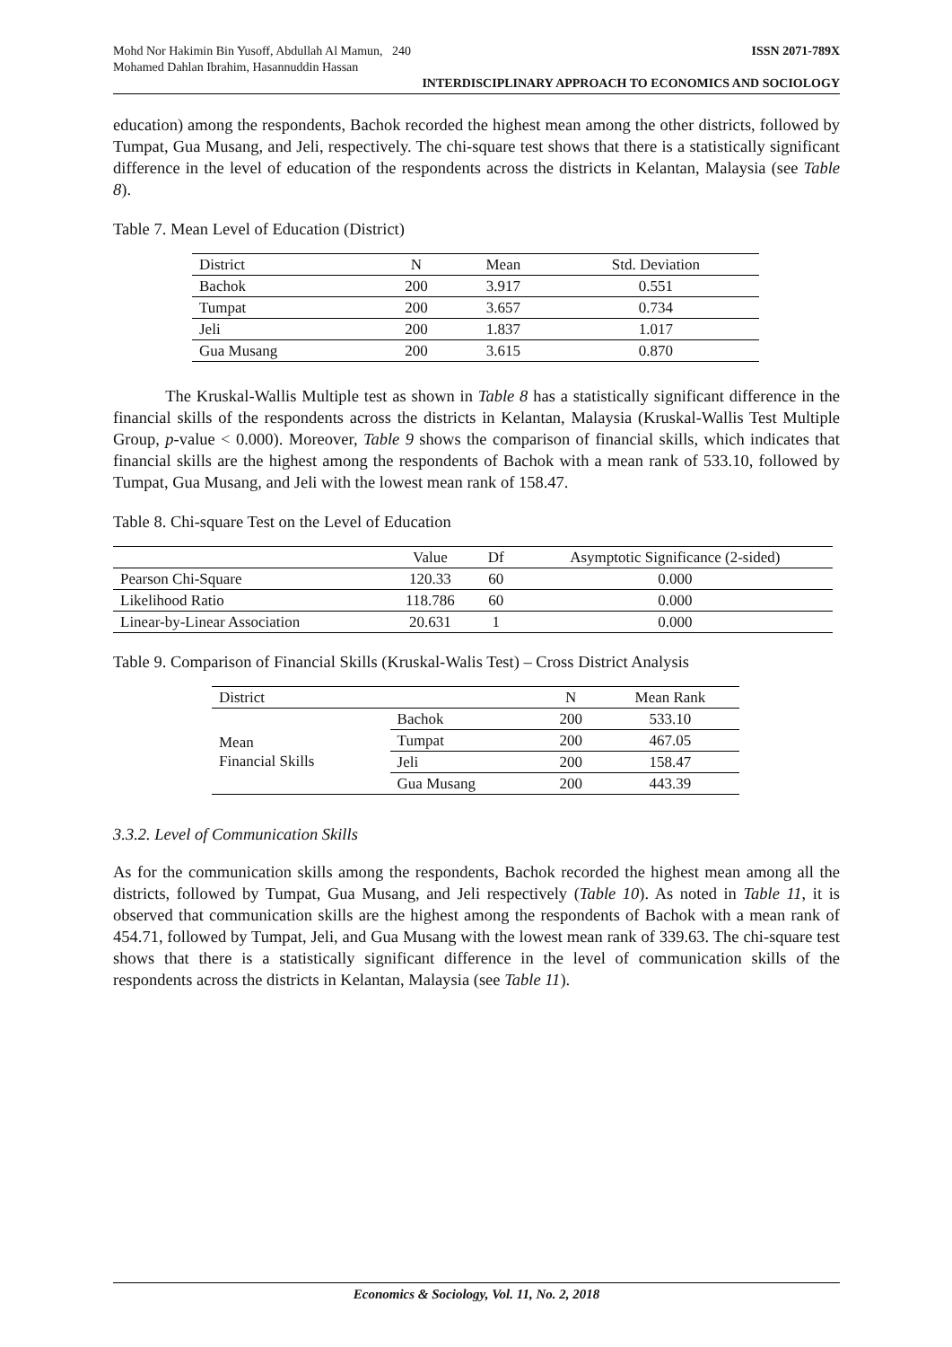Mohd Nor Hakimin Bin Yusoff, Abdullah Al Mamun, 240
Mohamed Dahlan Ibrahim, Hasannuddin Hassan ISSN 2071-789X
INTERDISCIPLINARY APPROACH TO ECONOMICS AND SOCIOLOGY
education) among the respondents, Bachok recorded the highest mean among the other districts, followed by Tumpat, Gua Musang, and Jeli, respectively. The chi-square test shows that there is a statistically significant difference in the level of education of the respondents across the districts in Kelantan, Malaysia (see Table 8).
Table 7. Mean Level of Education (District)
| District | N | Mean | Std. Deviation |
| --- | --- | --- | --- |
| Bachok | 200 | 3.917 | 0.551 |
| Tumpat | 200 | 3.657 | 0.734 |
| Jeli | 200 | 1.837 | 1.017 |
| Gua Musang | 200 | 3.615 | 0.870 |
The Kruskal-Wallis Multiple test as shown in Table 8 has a statistically significant difference in the financial skills of the respondents across the districts in Kelantan, Malaysia (Kruskal-Wallis Test Multiple Group, p-value < 0.000). Moreover, Table 9 shows the comparison of financial skills, which indicates that financial skills are the highest among the respondents of Bachok with a mean rank of 533.10, followed by Tumpat, Gua Musang, and Jeli with the lowest mean rank of 158.47.
Table 8. Chi-square Test on the Level of Education
| | Value | Df | Asymptotic Significance (2-sided) |
| --- | --- | --- | --- |
| Pearson Chi-Square | 120.33 | 60 | 0.000 |
| Likelihood Ratio | 118.786 | 60 | 0.000 |
| Linear-by-Linear Association | 20.631 | 1 | 0.000 |
Table 9. Comparison of Financial Skills (Kruskal-Walis Test) – Cross District Analysis
| District | | N | Mean Rank |
| --- | --- | --- | --- |
| Mean Financial Skills | Bachok | 200 | 533.10 |
| | Tumpat | 200 | 467.05 |
| | Jeli | 200 | 158.47 |
| | Gua Musang | 200 | 443.39 |
3.3.2. Level of Communication Skills
As for the communication skills among the respondents, Bachok recorded the highest mean among all the districts, followed by Tumpat, Gua Musang, and Jeli respectively (Table 10). As noted in Table 11, it is observed that communication skills are the highest among the respondents of Bachok with a mean rank of 454.71, followed by Tumpat, Jeli, and Gua Musang with the lowest mean rank of 339.63. The chi-square test shows that there is a statistically significant difference in the level of communication skills of the respondents across the districts in Kelantan, Malaysia (see Table 11).
Economics & Sociology, Vol. 11, No. 2, 2018